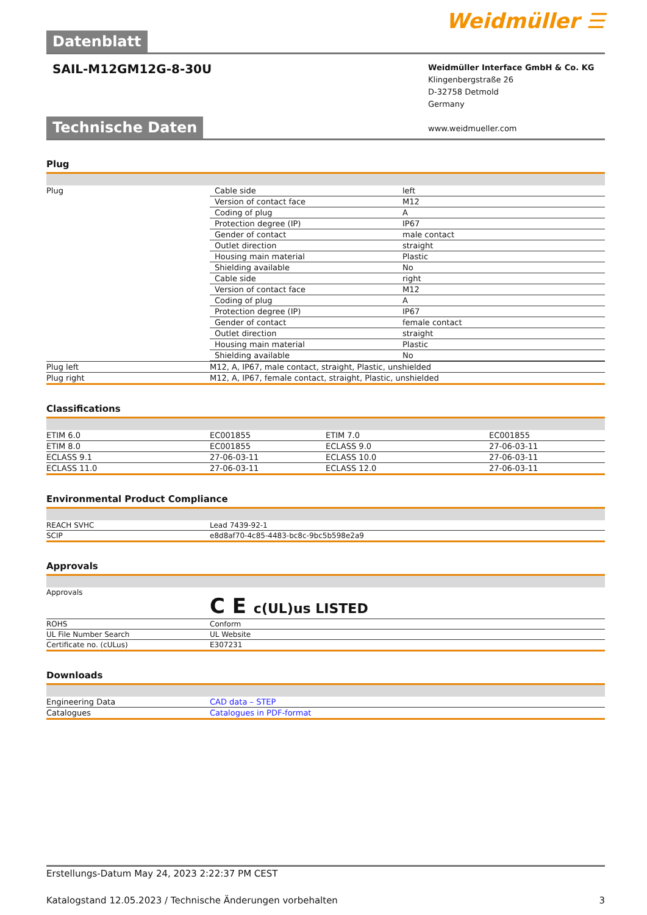Datenblatt
Weidmüller ☰
SAIL-M12GM12G-8-30U
Weidmüller Interface GmbH & Co. KG
Klingenbergstraße 26
D-32758 Detmold
Germany
www.weidmueller.com
Technische Daten
Plug
| Plug | / Cable side / left / / Version of contact face / M12 / / Coding of plug / A / / Protection degree (IP) / IP67 / / Gender of contact / male contact / / Outlet direction / straight / / Housing main material / Plastic / / Shielding available / No / / Cable side / right / / Version of contact face / M12 / / Coding of plug / A / / Protection degree (IP) / IP67 / / Gender of contact / female contact / / Outlet direction / straight / / Housing main material / Plastic / / Shielding available / No / |
| Plug left | M12, A, IP67, male contact, straight, Plastic, unshielded |
| Plug right | M12, A, IP67, female contact, straight, Plastic, unshielded |
Classifications
| ETIM 6.0 | EC001855 | ETIM 7.0 | EC001855 |
| ETIM 8.0 | EC001855 | ECLASS 9.0 | 27-06-03-11 |
| ECLASS 9.1 | 27-06-03-11 | ECLASS 10.0 | 27-06-03-11 |
| ECLASS 11.0 | 27-06-03-11 | ECLASS 12.0 | 27-06-03-11 |
Environmental Product Compliance
| REACH SVHC | Lead 7439-92-1 |
| SCIP | e8d8af70-4c85-4483-bc8c-9bc5b598e2a9 |
Approvals
| Approvals | C E c(UL)us LISTED |
| ROHS | Conform |
| UL File Number Search | UL Website |
| Certificate no. (cULus) | E307231 |
Downloads
| Engineering Data | CAD data – STEP |
| Catalogues | Catalogues in PDF-format |
Erstellungs-Datum May 24, 2023 2:22:37 PM CEST
Katalogstand 12.05.2023 / Technische Änderungen vorbehalten 3